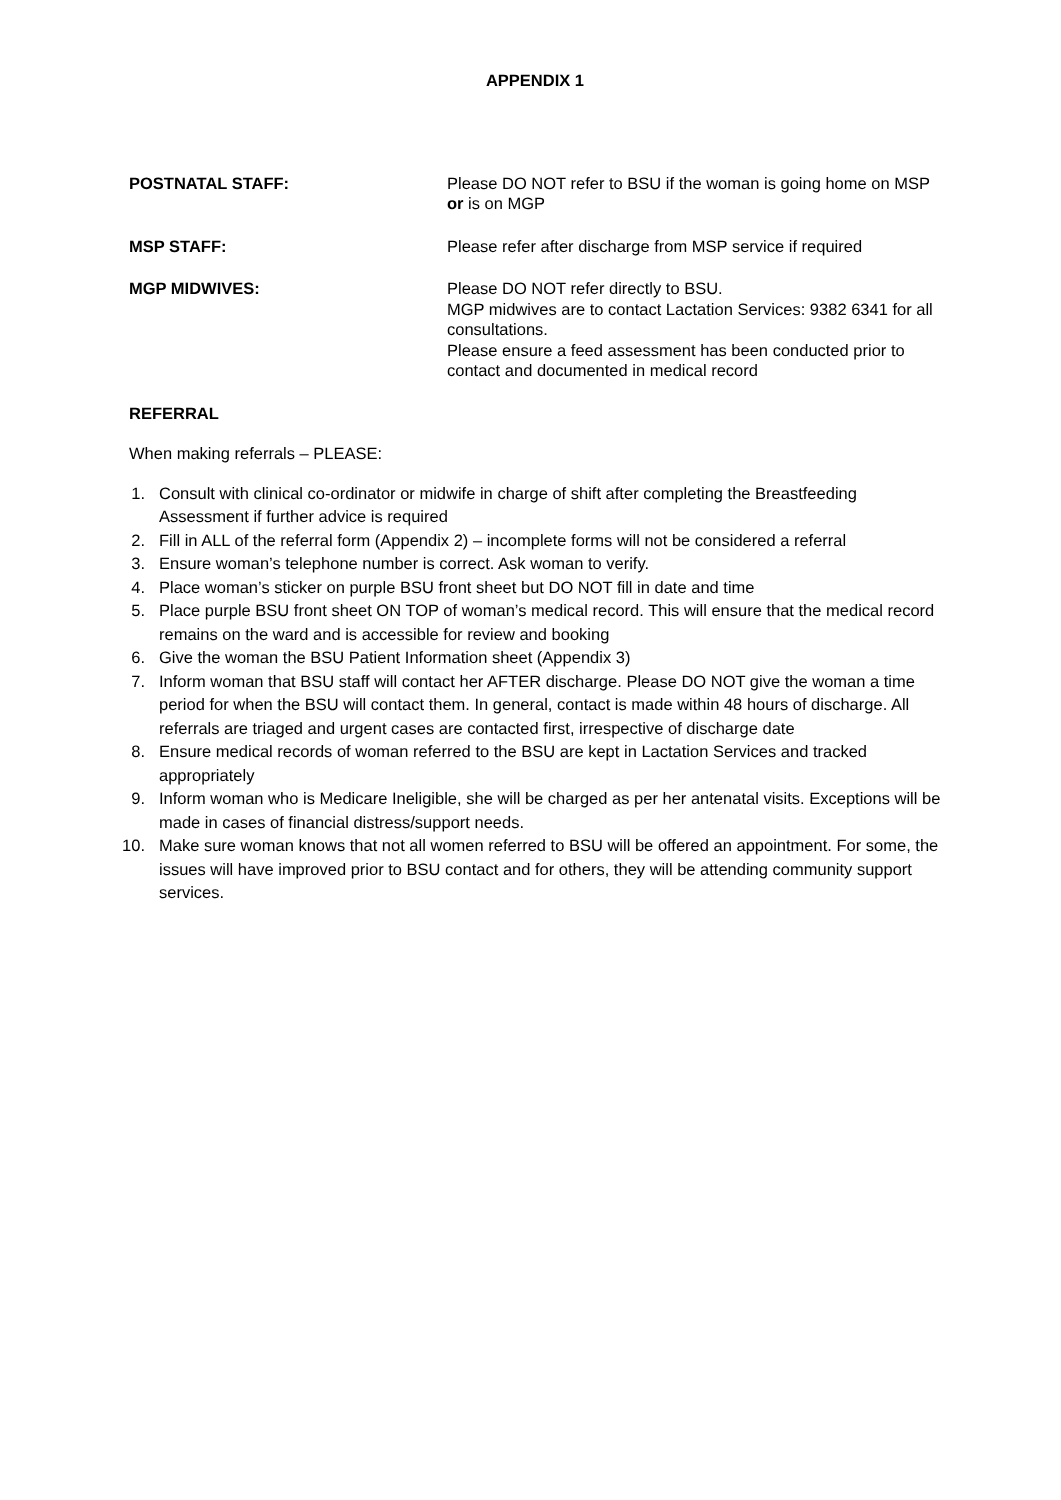APPENDIX 1
POSTNATAL STAFF: Please DO NOT refer to BSU if the woman is going home on MSP or is on MGP
MSP STAFF: Please refer after discharge from MSP service if required
MGP MIDWIVES: Please DO NOT refer directly to BSU.
MGP midwives are to contact Lactation Services: 9382 6341 for all consultations.
Please ensure a feed assessment has been conducted prior to contact and documented in medical record
REFERRAL
When making referrals – PLEASE:
1. Consult with clinical co-ordinator or midwife in charge of shift after completing the Breastfeeding Assessment if further advice is required
2. Fill in ALL of the referral form (Appendix 2) – incomplete forms will not be considered a referral
3. Ensure woman’s telephone number is correct. Ask woman to verify.
4. Place woman’s sticker on purple BSU front sheet but DO NOT fill in date and time
5. Place purple BSU front sheet ON TOP of woman’s medical record. This will ensure that the medical record remains on the ward and is accessible for review and booking
6. Give the woman the BSU Patient Information sheet (Appendix 3)
7. Inform woman that BSU staff will contact her AFTER discharge. Please DO NOT give the woman a time period for when the BSU will contact them. In general, contact is made within 48 hours of discharge. All referrals are triaged and urgent cases are contacted first, irrespective of discharge date
8. Ensure medical records of woman referred to the BSU are kept in Lactation Services and tracked appropriately
9. Inform woman who is Medicare Ineligible, she will be charged as per her antenatal visits. Exceptions will be made in cases of financial distress/support needs.
10. Make sure woman knows that not all women referred to BSU will be offered an appointment. For some, the issues will have improved prior to BSU contact and for others, they will be attending community support services.